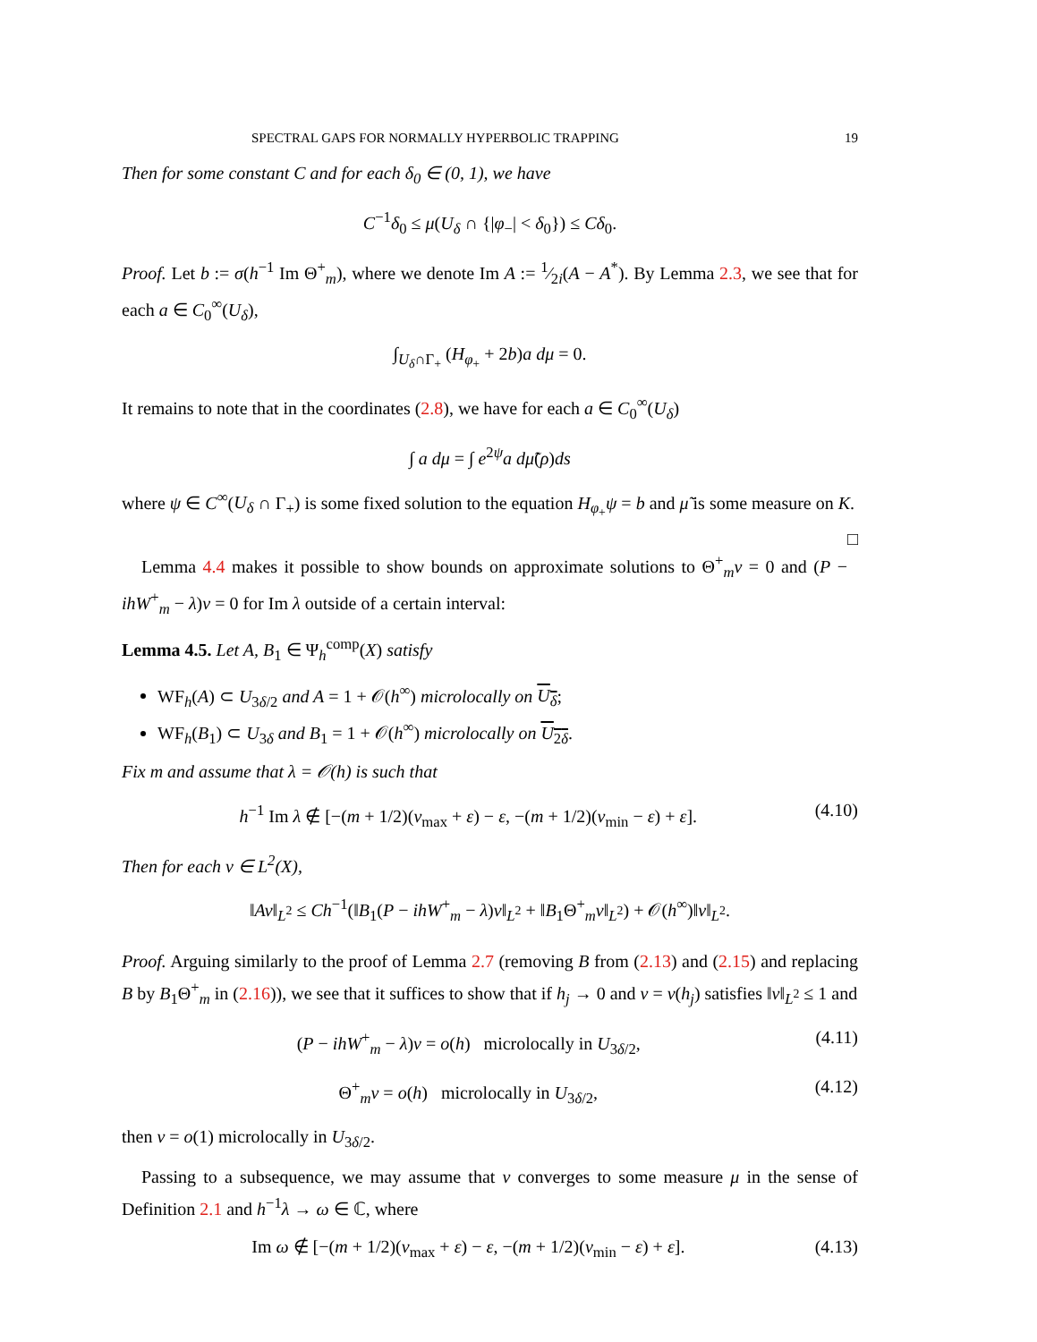SPECTRAL GAPS FOR NORMALLY HYPERBOLIC TRAPPING 19
Then for some constant C and for each δ<sub>0</sub> ∈ (0, 1), we have
C<sup>−1</sup>δ<sub>0</sub> ≤ μ(U<sub>δ</sub> ∩ {|φ<sub>−</sub>| < δ<sub>0</sub>}) ≤ Cδ<sub>0</sub>.
Proof. Let b := σ(h<sup>−1</sup> Im Θ<sup>+</sup><sub>m</sub>), where we denote Im A := 1⁄2i(A − A<sup>*</sup>). By Lemma 2.3, we see that for each a ∈ C<sub>0</sub><sup>∞</sup>(U<sub>δ</sub>),
∫<sub>U<sub>δ</sub>∩Γ<sub>+</sub></sub> (H<sub>φ<sub>+</sub></sub> + 2b)a dμ = 0.
It remains to note that in the coordinates (2.8), we have for each a ∈ C<sub>0</sub><sup>∞</sup>(U<sub>δ</sub>)
∫ a dμ = ∫ e<sup>2ψ</sup>a dμ̃(ρ)ds
where ψ ∈ C<sup>∞</sup>(U<sub>δ</sub> ∩ Γ<sub>+</sub>) is some fixed solution to the equation H<sub>φ<sub>+</sub></sub>ψ = b and μ̃ is some measure on K. □
Lemma 4.4 makes it possible to show bounds on approximate solutions to Θ<sup>+</sup><sub>m</sub>v = 0 and (P − ihW<sup>+</sup><sub>m</sub> − λ)v = 0 for Im λ outside of a certain interval:
Lemma 4.5. Let A, B<sub>1</sub> ∈ Ψ<sub>h</sub><sup>comp</sup>(X) satisfy
WF<sub>h</sub>(A) ⊂ U<sub>3δ/2</sub> and A = 1 + 𝒪(h<sup>∞</sup>) microlocally on U<sub>δ</sub>;
WF<sub>h</sub>(B<sub>1</sub>) ⊂ U<sub>3δ</sub> and B<sub>1</sub> = 1 + 𝒪(h<sup>∞</sup>) microlocally on U<sub>2δ</sub>.
Fix m and assume that λ = 𝒪(h) is such that
h<sup>−1</sup> Im λ ∉ [−(m + 1/2)(ν<sub>max</sub> + ε) − ε, −(m + 1/2)(ν<sub>min</sub> − ε) + ε]. (4.10)
Then for each v ∈ L<sup>2</sup>(X),
‖Av‖<sub>L<sup>2</sup></sub> ≤ Ch<sup>−1</sup>(‖B<sub>1</sub>(P − ihW<sup>+</sup><sub>m</sub> − λ)v‖<sub>L<sup>2</sup></sub> + ‖B<sub>1</sub>Θ<sup>+</sup><sub>m</sub>v‖<sub>L<sup>2</sup></sub>) + 𝒪(h<sup>∞</sup>)‖v‖<sub>L<sup>2</sup></sub>.
Proof. Arguing similarly to the proof of Lemma 2.7 (removing B from (2.13) and (2.15) and replacing B by B<sub>1</sub>Θ<sup>+</sup><sub>m</sub> in (2.16)), we see that it suffices to show that if h<sub>j</sub> → 0 and v = v(h<sub>j</sub>) satisfies ‖v‖<sub>L<sup>2</sup></sub> ≤ 1 and
(P − ihW<sup>+</sup><sub>m</sub> − λ)v = o(h) microlocally in U<sub>3δ/2</sub>, (4.11)
Θ<sup>+</sup><sub>m</sub>v = o(h) microlocally in U<sub>3δ/2</sub>, (4.12)
then v = o(1) microlocally in U<sub>3δ/2</sub>.
Passing to a subsequence, we may assume that v converges to some measure μ in the sense of Definition 2.1 and h<sup>−1</sup>λ → ω ∈ ℂ, where
Im ω ∉ [−(m + 1/2)(ν<sub>max</sub> + ε) − ε, −(m + 1/2)(ν<sub>min</sub> − ε) + ε]. (4.13)